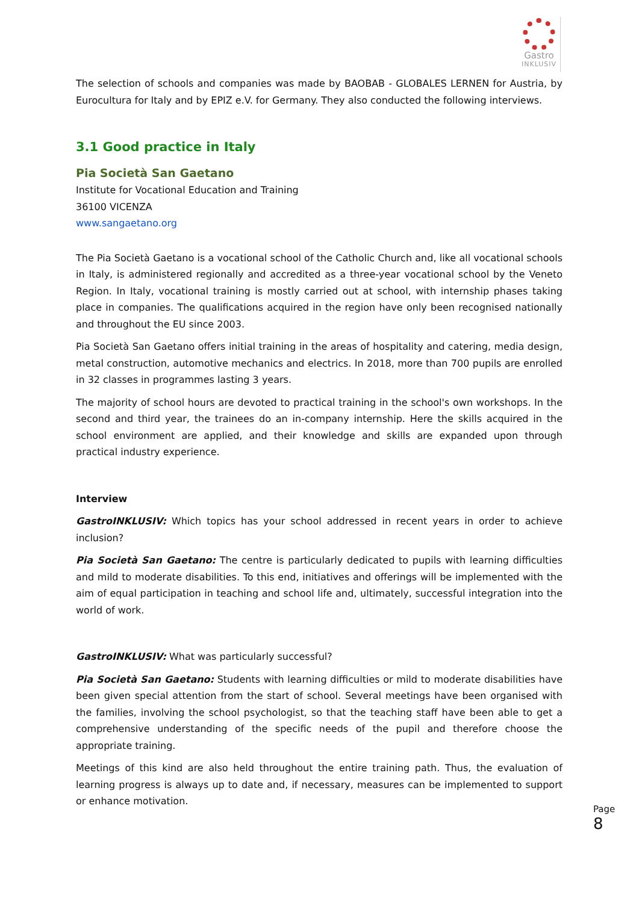Gastro
INKLUSIV
The selection of schools and companies was made by BAOBAB - GLOBALES LERNEN for Austria, by Eurocultura for Italy and by EPIZ e.V. for Germany. They also conducted the following interviews.
3.1 Good practice in Italy
Pia Società San Gaetano
Institute for Vocational Education and Training
36100 VICENZA
www.sangaetano.org
The Pia Società Gaetano is a vocational school of the Catholic Church and, like all vocational schools in Italy, is administered regionally and accredited as a three-year vocational school by the Veneto Region. In Italy, vocational training is mostly carried out at school, with internship phases taking place in companies. The qualifications acquired in the region have only been recognised nationally and throughout the EU since 2003.
Pia Società San Gaetano offers initial training in the areas of hospitality and catering, media design, metal construction, automotive mechanics and electrics. In 2018, more than 700 pupils are enrolled in 32 classes in programmes lasting 3 years.
The majority of school hours are devoted to practical training in the school's own workshops. In the second and third year, the trainees do an in-company internship. Here the skills acquired in the school environment are applied, and their knowledge and skills are expanded upon through practical industry experience.
Interview
GastroINKLUSIV: Which topics has your school addressed in recent years in order to achieve inclusion?
Pia Società San Gaetano: The centre is particularly dedicated to pupils with learning difficulties and mild to moderate disabilities. To this end, initiatives and offerings will be implemented with the aim of equal participation in teaching and school life and, ultimately, successful integration into the world of work.
GastroINKLUSIV: What was particularly successful?
Pia Società San Gaetano: Students with learning difficulties or mild to moderate disabilities have been given special attention from the start of school. Several meetings have been organised with the families, involving the school psychologist, so that the teaching staff have been able to get a comprehensive understanding of the specific needs of the pupil and therefore choose the appropriate training.
Meetings of this kind are also held throughout the entire training path. Thus, the evaluation of learning progress is always up to date and, if necessary, measures can be implemented to support or enhance motivation.
Page 8